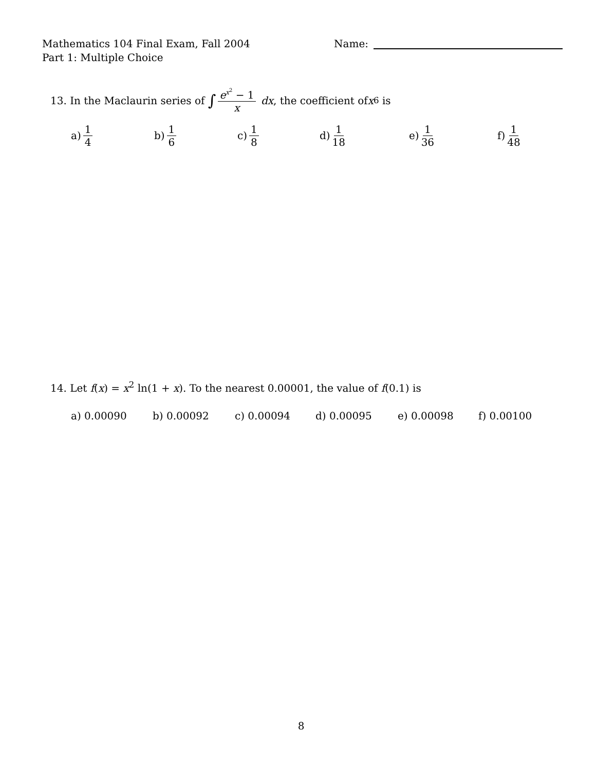Mathematics 104 Final Exam, Fall 2004
Part 1: Multiple Choice
Name:
13. In the Maclaurin series of ∫ e<sup>x<sup>2</sup></sup> − 1 x dx, the coefficient of x<sup>6</sup> is
a) 1 4 b) 1 6 c) 1 8 d) 1 18 e) 1 36 f) 1 48
14. Let f(x) = x<sup>2</sup> ln(1 + x). To the nearest 0.00001, the value of f(0.1) is
a) 0.00090 b) 0.00092 c) 0.00094 d) 0.00095 e) 0.00098 f) 0.00100
8